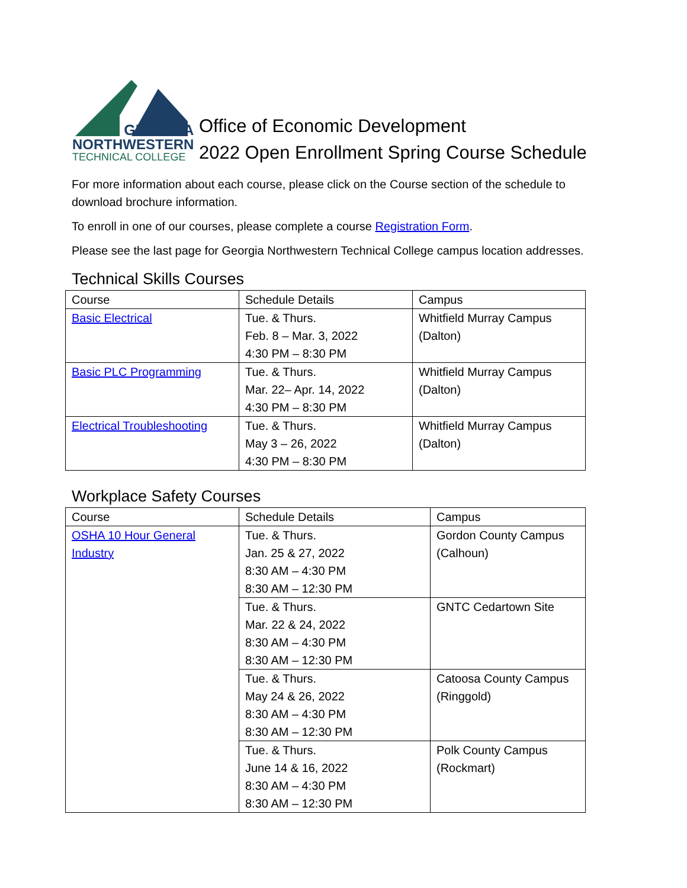GEORGIA
NORTHWESTERN
TECHNICAL COLLEGE
Office of Economic Development
2022 Open Enrollment Spring Course Schedule
For more information about each course, please click on the Course section of the schedule to download brochure information.
To enroll in one of our courses, please complete a course Registration Form.
Please see the last page for Georgia Northwestern Technical College campus location addresses.
Technical Skills Courses
| Course | Schedule Details | Campus |
| --- | --- | --- |
| Basic Electrical | Tue. & Thurs. Feb. 8 – Mar. 3, 2022 4:30 PM – 8:30 PM | Whitfield Murray Campus (Dalton) |
| Basic PLC Programming | Tue. & Thurs. Mar. 22– Apr. 14, 2022 4:30 PM – 8:30 PM | Whitfield Murray Campus (Dalton) |
| Electrical Troubleshooting | Tue. & Thurs. May 3 – 26, 2022 4:30 PM – 8:30 PM | Whitfield Murray Campus (Dalton) |
Workplace Safety Courses
| Course | Schedule Details | Campus |
| --- | --- | --- |
| OSHA 10 Hour General Industry | Tue. & Thurs. Jan. 25 & 27, 2022 8:30 AM – 4:30 PM 8:30 AM – 12:30 PM | Gordon County Campus (Calhoun) |
| | Tue. & Thurs. Mar. 22 & 24, 2022 8:30 AM – 4:30 PM 8:30 AM – 12:30 PM | GNTC Cedartown Site |
| | Tue. & Thurs. May 24 & 26, 2022 8:30 AM – 4:30 PM 8:30 AM – 12:30 PM | Catoosa County Campus (Ringgold) |
| | Tue. & Thurs. June 14 & 16, 2022 8:30 AM – 4:30 PM 8:30 AM – 12:30 PM | Polk County Campus (Rockmart) |